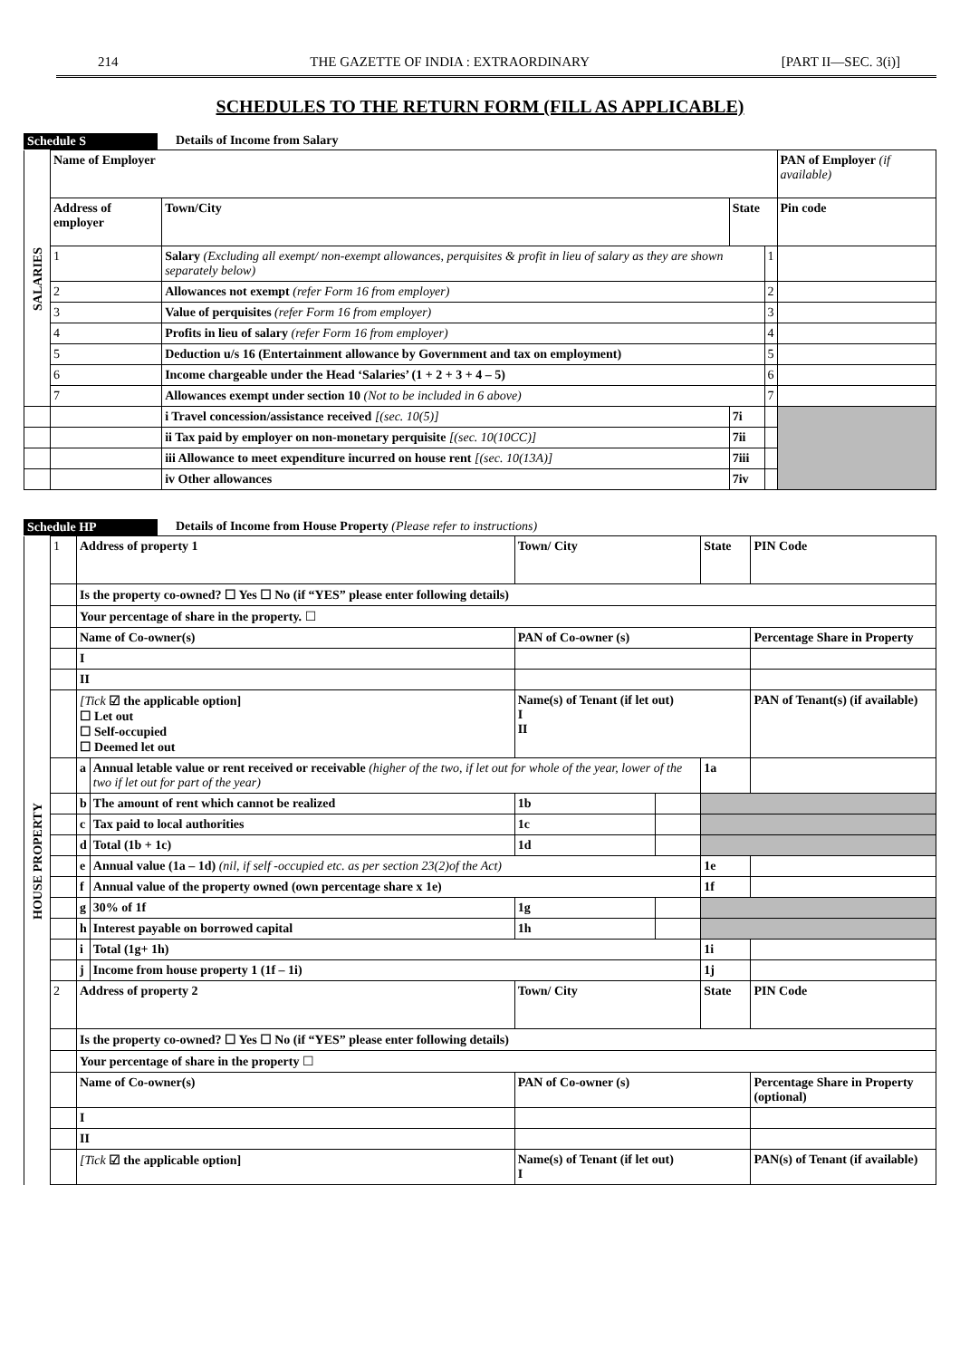214 THE GAZETTE OF INDIA : EXTRAORDINARY [PART II—SEC. 3(i)]
SCHEDULES TO THE RETURN FORM (FILL AS APPLICABLE)
Schedule S Details of Income from Salary
| SALARIES | Name of Employer | | | | | PAN of Employer (if available) |
| | Address of employer | | Town/City | State | | Pin code |
| | 1 | Salary (Excluding all exempt/ non-exempt allowances, perquisites & profit in lieu of salary as they are shown separately below) | | | 1 | |
| | 2 | Allowances not exempt (refer Form 16 from employer) | | | 2 | |
| | 3 | Value of perquisites (refer Form 16 from employer) | | | 3 | |
| | 4 | Profits in lieu of salary (refer Form 16 from employer) | | | 4 | |
| | 5 | Deduction u/s 16 (Entertainment allowance by Government and tax on employment) | | | 5 | |
| | 6 | Income chargeable under the Head ‘Salaries’ (1 + 2 + 3 + 4 – 5) | | | 6 | |
| | 7 | Allowances exempt under section 10 (Not to be included in 6 above) | | | 7 | |
| | | i Travel concession/assistance received [(sec. 10(5)] | | 7i | | |
| | | ii Tax paid by employer on non-monetary perquisite [(sec. 10(10CC)] | | 7ii | | |
| | | iii Allowance to meet expenditure incurred on house rent [(sec. 10(13A)] | | 7iii | | |
| | | iv Other allowances | | 7iv | | |
Schedule HP Details of Income from House Property (Please refer to instructions)
| HOUSE PROPERTY | 1 | Address of property 1 | | Town/ City | | State | | PIN Code |
| | | Is the property co-owned? ☐ Yes ☐ No (if “YES” please enter following details) | | | | | | |
| | | Your percentage of share in the property. ☐ | | | | | | |
| | | Name of Co-owner(s) | | PAN of Co-owner (s) | | | Percentage Share in Property | |
| | | I | | | | | | |
| | | II | | | | | | |
| | | [Tick ☑ the applicable option] ☐ Let out ☐ Self-occupied ☐ Deemed let out | | Name(s) of Tenant (if let out) I II | | | PAN of Tenant(s) (if available) | |
| | | a | Annual letable value or rent received or receivable (higher of the two, if let out for whole of the year, lower of the two if let out for part of the year) | | | 1a | | |
| | | b | The amount of rent which cannot be realized | 1b | | | | |
| | | c | Tax paid to local authorities | 1c | | | | |
| | | d | Total (1b + 1c) | 1d | | | | |
| | | e | Annual value (1a – 1d) (nil, if self -occupied etc. as per section 23(2)of the Act) | | | 1e | | |
| | | f | Annual value of the property owned (own percentage share x 1e) | | | 1f | | |
| | | g | 30% of 1f | 1g | | | | |
| | | h | Interest payable on borrowed capital | 1h | | | | |
| | | i | Total (1g+ 1h) | | | 1i | | |
| | | j | Income from house property 1 (1f – 1i) | | | 1j | | |
| | 2 | Address of property 2 | | Town/ City | | State | | PIN Code |
| | | Is the property co-owned? ☐ Yes ☐ No (if “YES” please enter following details) | | | | | | |
| | | Your percentage of share in the property ☐ | | | | | | |
| | | Name of Co-owner(s) | | PAN of Co-owner (s) | | | Percentage Share in Property (optional) | |
| | | I | | | | | | |
| | | II | | | | | | |
| | | [Tick ☑ the applicable option] | | Name(s) of Tenant (if let out) I | | | PAN(s) of Tenant (if available) | |